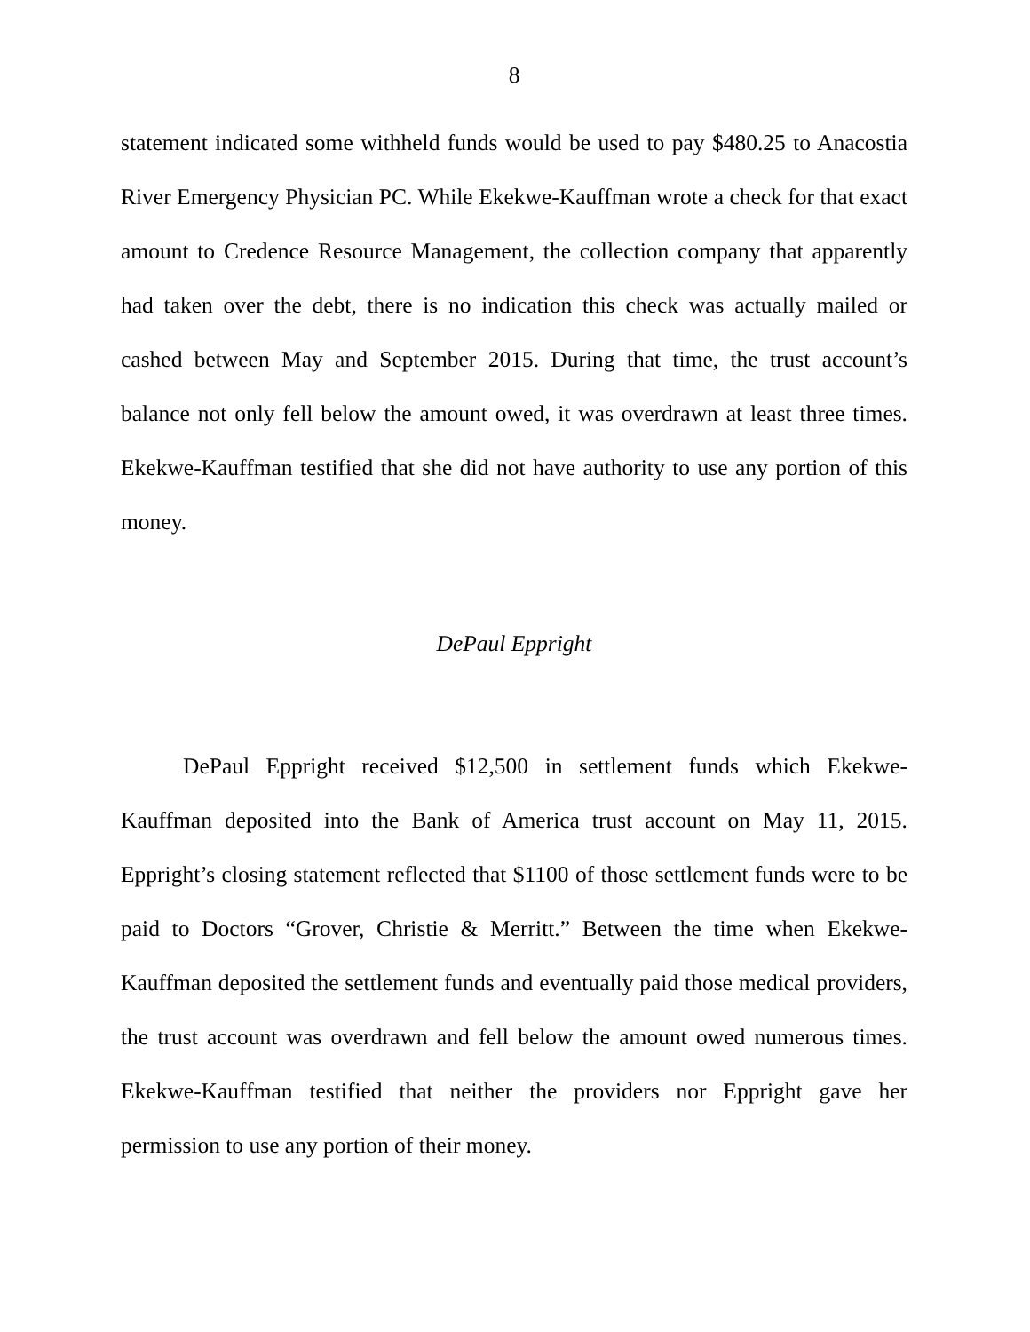8
statement indicated some withheld funds would be used to pay $480.25 to Anacostia River Emergency Physician PC. While Ekekwe-Kauffman wrote a check for that exact amount to Credence Resource Management, the collection company that apparently had taken over the debt, there is no indication this check was actually mailed or cashed between May and September 2015. During that time, the trust account’s balance not only fell below the amount owed, it was overdrawn at least three times. Ekekwe-Kauffman testified that she did not have authority to use any portion of this money.
DePaul Eppright
DePaul Eppright received $12,500 in settlement funds which Ekekwe-Kauffman deposited into the Bank of America trust account on May 11, 2015. Eppright’s closing statement reflected that $1100 of those settlement funds were to be paid to Doctors “Grover, Christie & Merritt.” Between the time when Ekekwe-Kauffman deposited the settlement funds and eventually paid those medical providers, the trust account was overdrawn and fell below the amount owed numerous times. Ekekwe-Kauffman testified that neither the providers nor Eppright gave her permission to use any portion of their money.